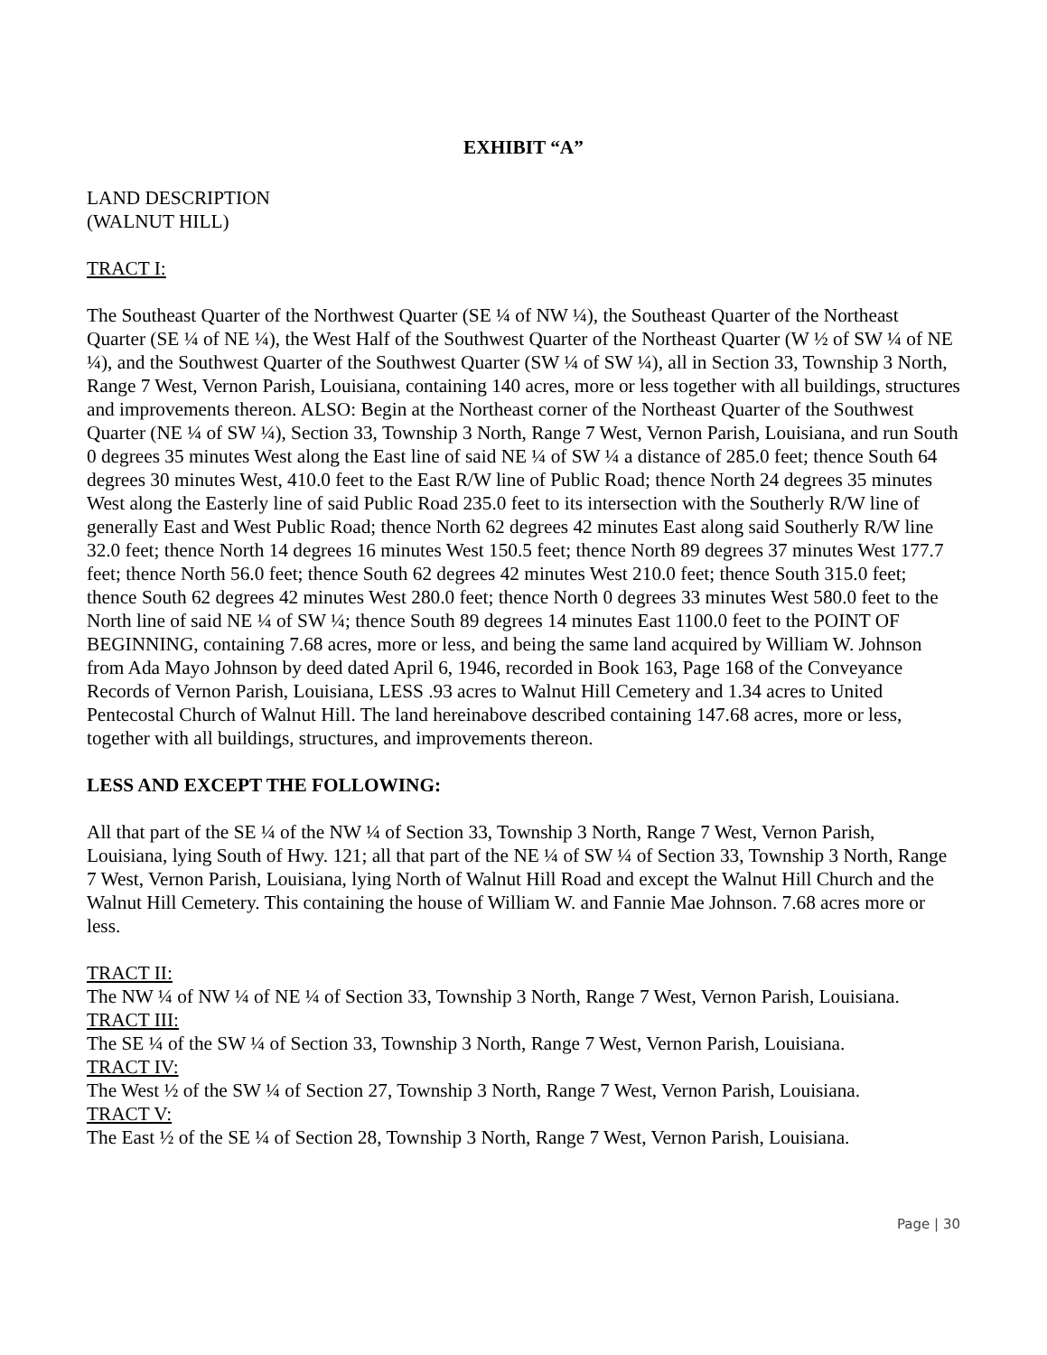EXHIBIT “A”
LAND DESCRIPTION
(WALNUT HILL)
TRACT I:
The Southeast Quarter of the Northwest Quarter (SE ¼ of NW ¼), the Southeast Quarter of the Northeast Quarter (SE ¼ of NE ¼), the West Half of the Southwest Quarter of the Northeast Quarter (W ½ of SW ¼ of NE ¼), and the Southwest Quarter of the Southwest Quarter (SW ¼ of SW ¼), all in Section 33, Township 3 North, Range 7 West, Vernon Parish, Louisiana, containing 140 acres, more or less together with all buildings, structures and improvements thereon. ALSO: Begin at the Northeast corner of the Northeast Quarter of the Southwest Quarter (NE ¼ of SW ¼), Section 33, Township 3 North, Range 7 West, Vernon Parish, Louisiana, and run South 0 degrees 35 minutes West along the East line of said NE ¼ of SW ¼ a distance of 285.0 feet; thence South 64 degrees 30 minutes West, 410.0 feet to the East R/W line of Public Road; thence North 24 degrees 35 minutes West along the Easterly line of said Public Road 235.0 feet to its intersection with the Southerly R/W line of generally East and West Public Road; thence North 62 degrees 42 minutes East along said Southerly R/W line 32.0 feet; thence North 14 degrees 16 minutes West 150.5 feet; thence North 89 degrees 37 minutes West 177.7 feet; thence North 56.0 feet; thence South 62 degrees 42 minutes West 210.0 feet; thence South 315.0 feet; thence South 62 degrees 42 minutes West 280.0 feet; thence North 0 degrees 33 minutes West 580.0 feet to the North line of said NE ¼ of SW ¼; thence South 89 degrees 14 minutes East 1100.0 feet to the POINT OF BEGINNING, containing 7.68 acres, more or less, and being the same land acquired by William W. Johnson from Ada Mayo Johnson by deed dated April 6, 1946, recorded in Book 163, Page 168 of the Conveyance Records of Vernon Parish, Louisiana, LESS .93 acres to Walnut Hill Cemetery and 1.34 acres to United Pentecostal Church of Walnut Hill. The land hereinabove described containing 147.68 acres, more or less, together with all buildings, structures, and improvements thereon.
LESS AND EXCEPT THE FOLLOWING:
All that part of the SE ¼ of the NW ¼ of Section 33, Township 3 North, Range 7 West, Vernon Parish, Louisiana, lying South of Hwy. 121; all that part of the NE ¼ of SW ¼ of Section 33, Township 3 North, Range 7 West, Vernon Parish, Louisiana, lying North of Walnut Hill Road and except the Walnut Hill Church and the Walnut Hill Cemetery. This containing the house of William W. and Fannie Mae Johnson. 7.68 acres more or less.
TRACT II:
The NW ¼ of NW ¼ of NE ¼ of Section 33, Township 3 North, Range 7 West, Vernon Parish, Louisiana.
TRACT III:
The SE ¼ of the SW ¼ of Section 33, Township 3 North, Range 7 West, Vernon Parish, Louisiana.
TRACT IV:
The West ½ of the SW ¼ of Section 27, Township 3 North, Range 7 West, Vernon Parish, Louisiana.
TRACT V:
The East ½ of the SE ¼ of Section 28, Township 3 North, Range 7 West, Vernon Parish, Louisiana.
Page | 30